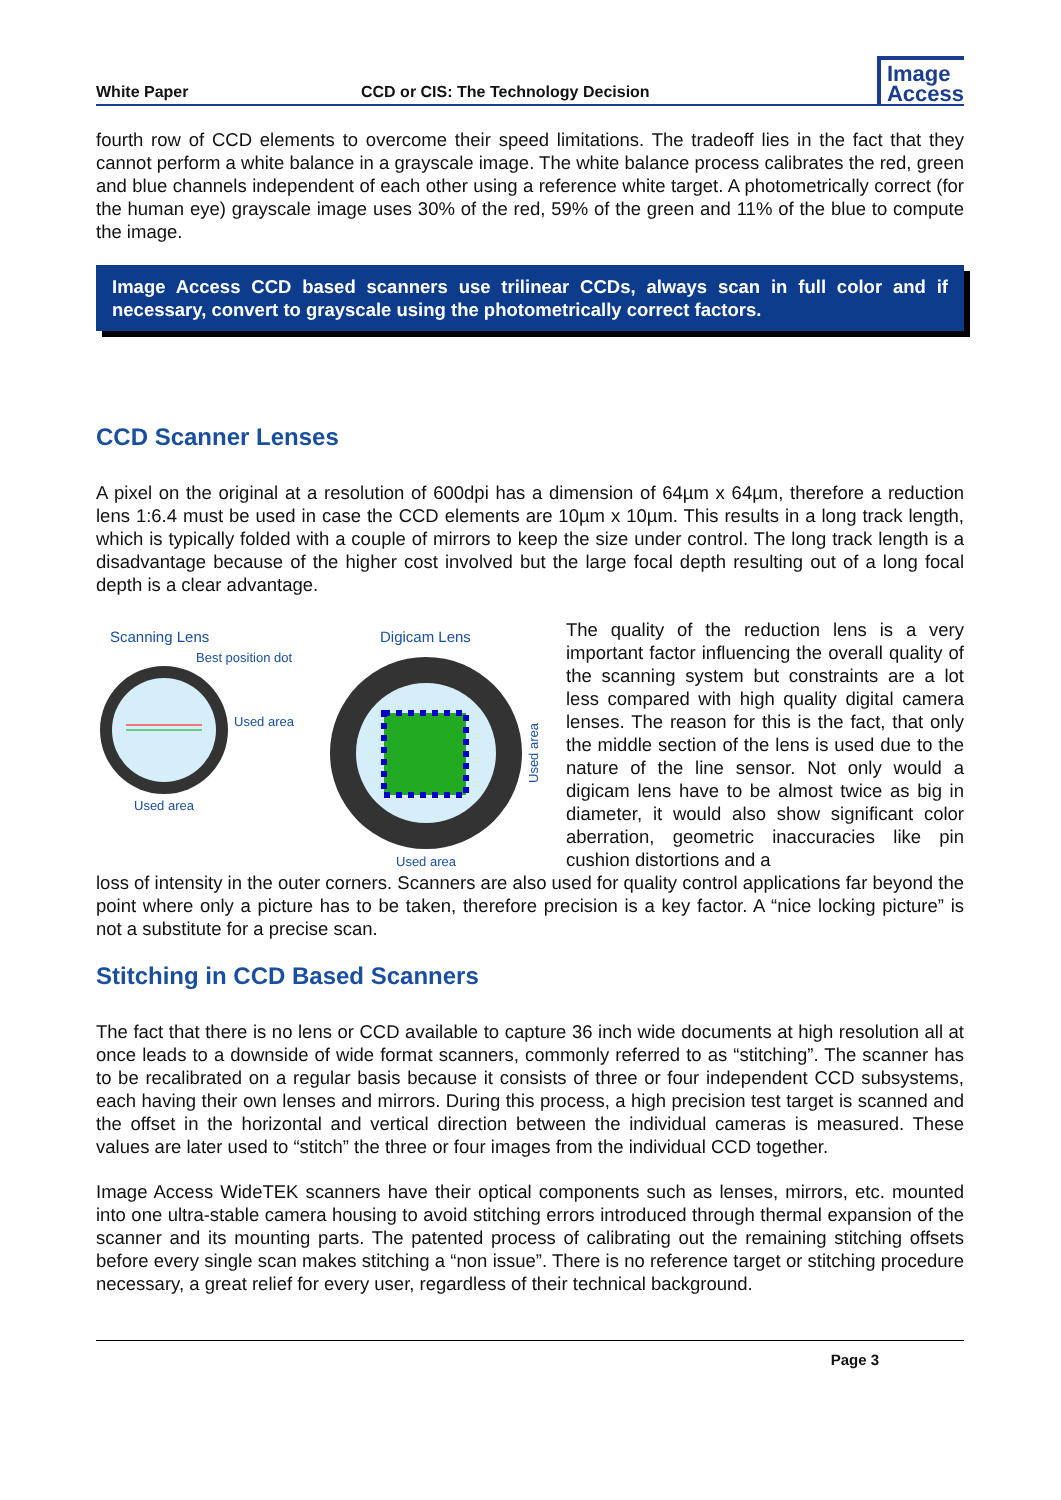White Paper
CCD or CIS: The Technology Decision
Image
Access
fourth row of CCD elements to overcome their speed limitations. The tradeoff lies in the fact that they cannot perform a white balance in a grayscale image. The white balance process calibrates the red, green and blue channels independent of each other using a reference white target. A photometrically correct (for the human eye) grayscale image uses 30% of the red, 59% of the green and 11% of the blue to compute the image.
Image Access CCD based scanners use trilinear CCDs, always scan in full color and if necessary, convert to grayscale using the photometrically correct factors.
CCD Scanner Lenses
A pixel on the original at a resolution of 600dpi has a dimension of 64µm x 64µm, therefore a reduction lens 1:6.4 must be used in case the CCD elements are 10µm x 10µm. This results in a long track length, which is typically folded with a couple of mirrors to keep the size under control. The long track length is a disadvantage because of the higher cost involved but the large focal depth resulting out of a long focal depth is a clear advantage.
Scanning Lens
Best position dot
Used area
Used area
Digicam Lens
Used area
Used area
The quality of the reduction lens is a very important factor influencing the overall quality of the scanning system but constraints are a lot less compared with high quality digital camera lenses. The reason for this is the fact, that only the middle section of the lens is used due to the nature of the line sensor. Not only would a digicam lens have to be almost twice as big in diameter, it would also show significant color aberration, geometric inaccuracies like pin cushion distortions and a
loss of intensity in the outer corners. Scanners are also used for quality control applications far beyond the point where only a picture has to be taken, therefore precision is a key factor. A “nice locking picture” is not a substitute for a precise scan.
Stitching in CCD Based Scanners
The fact that there is no lens or CCD available to capture 36 inch wide documents at high resolution all at once leads to a downside of wide format scanners, commonly referred to as “stitching”. The scanner has to be recalibrated on a regular basis because it consists of three or four independent CCD subsystems, each having their own lenses and mirrors. During this process, a high precision test target is scanned and the offset in the horizontal and vertical direction between the individual cameras is measured. These values are later used to “stitch” the three or four images from the individual CCD together.
Image Access WideTEK scanners have their optical components such as lenses, mirrors, etc. mounted into one ultra-stable camera housing to avoid stitching errors introduced through thermal expansion of the scanner and its mounting parts. The patented process of calibrating out the remaining stitching offsets before every single scan makes stitching a “non issue”. There is no reference target or stitching procedure necessary, a great relief for every user, regardless of their technical background.
Page 3